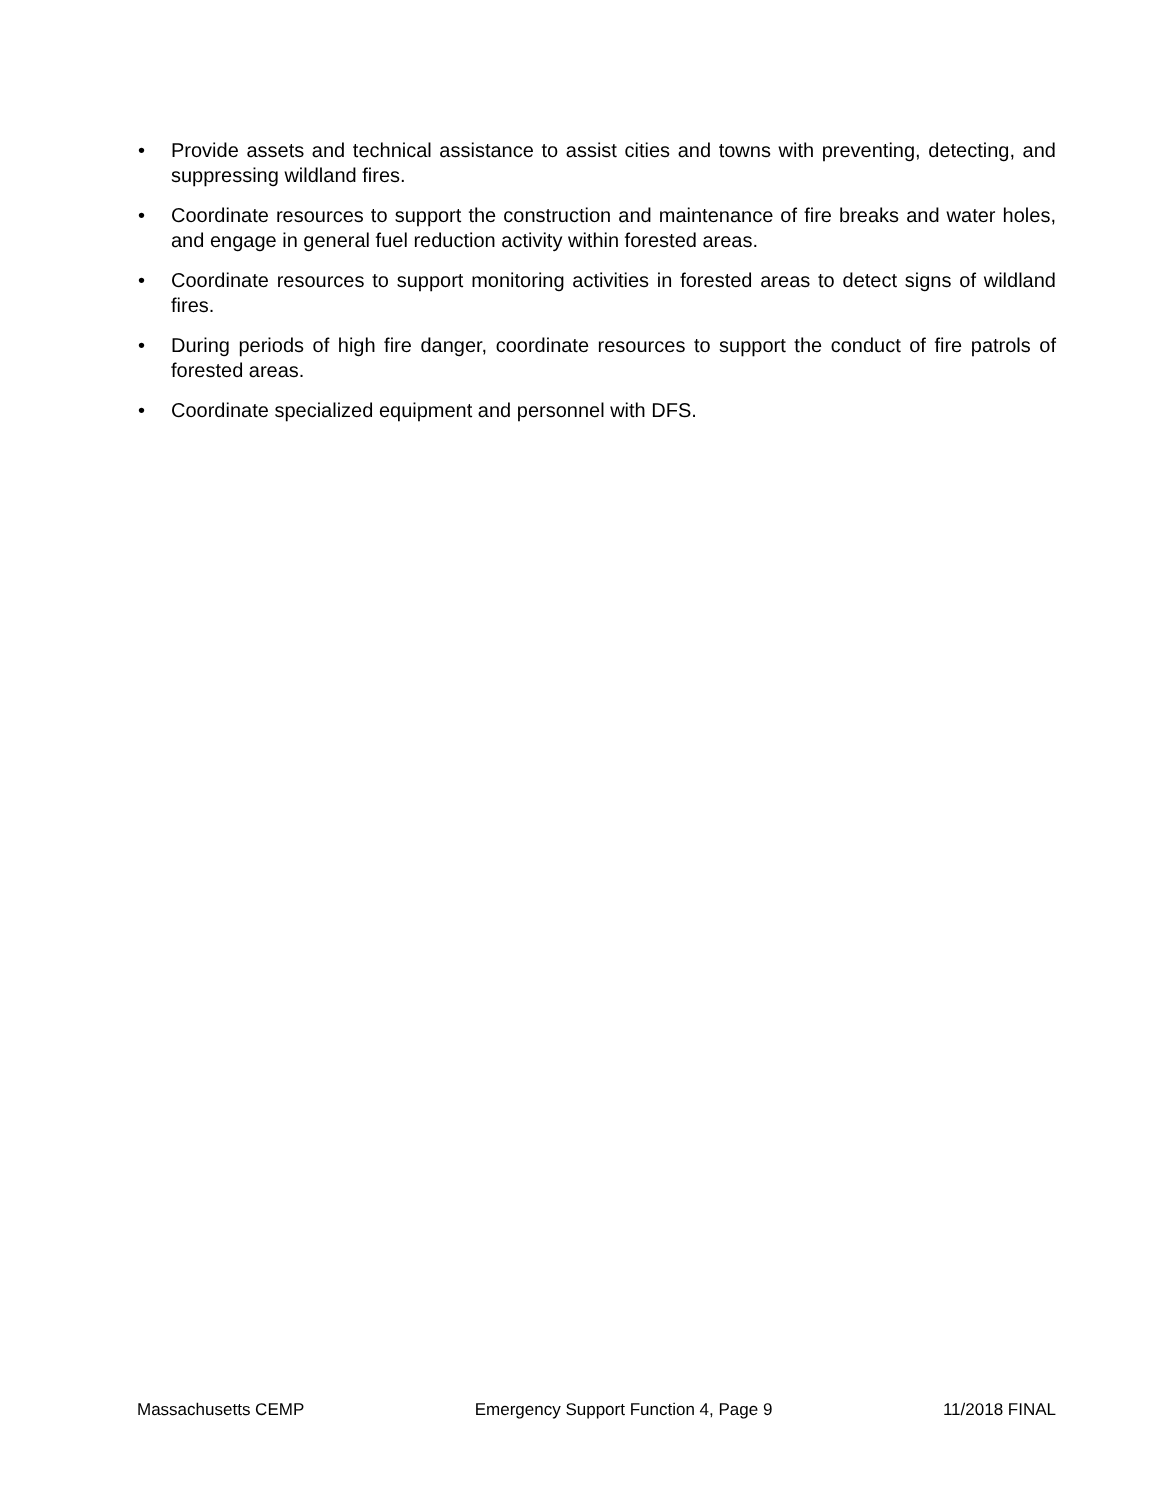• Provide assets and technical assistance to assist cities and towns with preventing, detecting, and suppressing wildland fires.
• Coordinate resources to support the construction and maintenance of fire breaks and water holes, and engage in general fuel reduction activity within forested areas.
• Coordinate resources to support monitoring activities in forested areas to detect signs of wildland fires.
• During periods of high fire danger, coordinate resources to support the conduct of fire patrols of forested areas.
• Coordinate specialized equipment and personnel with DFS.
Massachusetts CEMP Emergency Support Function 4, Page 9 11/2018 FINAL